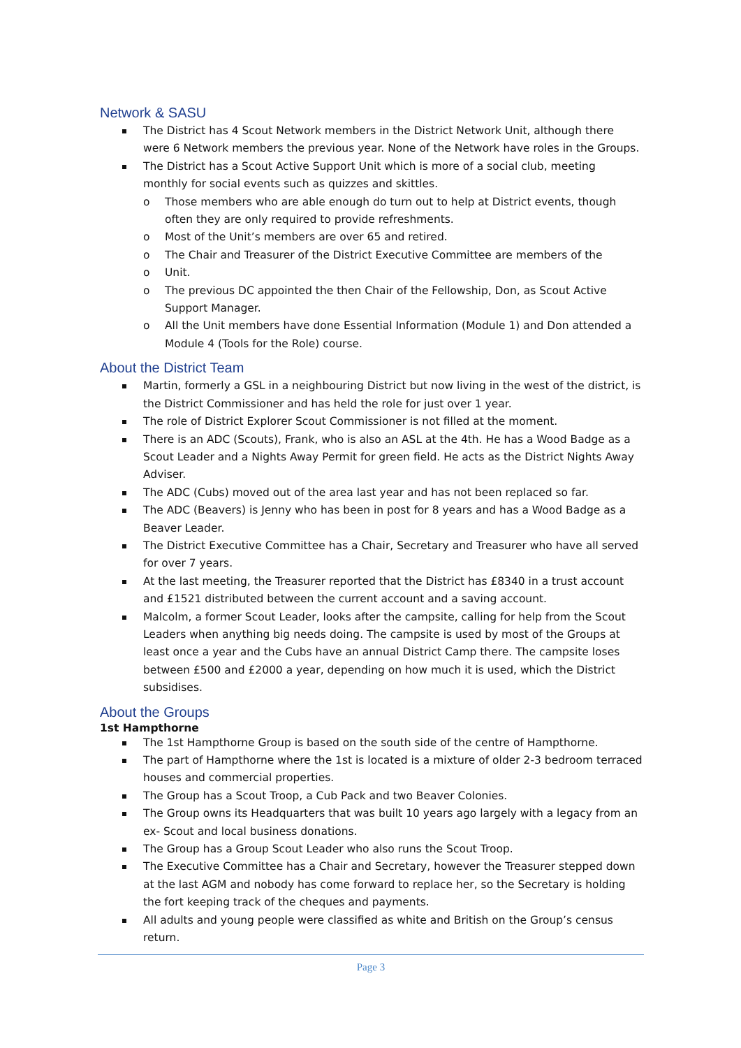Network & SASU
The District has 4 Scout Network members in the District Network Unit, although there were 6 Network members the previous year. None of the Network have roles in the Groups.
The District has a Scout Active Support Unit which is more of a social club, meeting monthly for social events such as quizzes and skittles.
o Those members who are able enough do turn out to help at District events, though often they are only required to provide refreshments.
o Most of the Unit’s members are over 65 and retired.
o The Chair and Treasurer of the District Executive Committee are members of the
o Unit.
o The previous DC appointed the then Chair of the Fellowship, Don, as Scout Active Support Manager.
o All the Unit members have done Essential Information (Module 1) and Don attended a Module 4 (Tools for the Role) course.
About the District Team
Martin, formerly a GSL in a neighbouring District but now living in the west of the district, is the District Commissioner and has held the role for just over 1 year.
The role of District Explorer Scout Commissioner is not filled at the moment.
There is an ADC (Scouts), Frank, who is also an ASL at the 4th. He has a Wood Badge as a Scout Leader and a Nights Away Permit for green field. He acts as the District Nights Away Adviser.
The ADC (Cubs) moved out of the area last year and has not been replaced so far.
The ADC (Beavers) is Jenny who has been in post for 8 years and has a Wood Badge as a Beaver Leader.
The District Executive Committee has a Chair, Secretary and Treasurer who have all served for over 7 years.
At the last meeting, the Treasurer reported that the District has £8340 in a trust account and £1521 distributed between the current account and a saving account.
Malcolm, a former Scout Leader, looks after the campsite, calling for help from the Scout Leaders when anything big needs doing. The campsite is used by most of the Groups at least once a year and the Cubs have an annual District Camp there. The campsite loses between £500 and £2000 a year, depending on how much it is used, which the District subsidises.
About the Groups
1st Hampthorne
The 1st Hampthorne Group is based on the south side of the centre of Hampthorne.
The part of Hampthorne where the 1st is located is a mixture of older 2-3 bedroom terraced houses and commercial properties.
The Group has a Scout Troop, a Cub Pack and two Beaver Colonies.
The Group owns its Headquarters that was built 10 years ago largely with a legacy from an ex- Scout and local business donations.
The Group has a Group Scout Leader who also runs the Scout Troop.
The Executive Committee has a Chair and Secretary, however the Treasurer stepped down at the last AGM and nobody has come forward to replace her, so the Secretary is holding the fort keeping track of the cheques and payments.
All adults and young people were classified as white and British on the Group’s census return.
Page 3